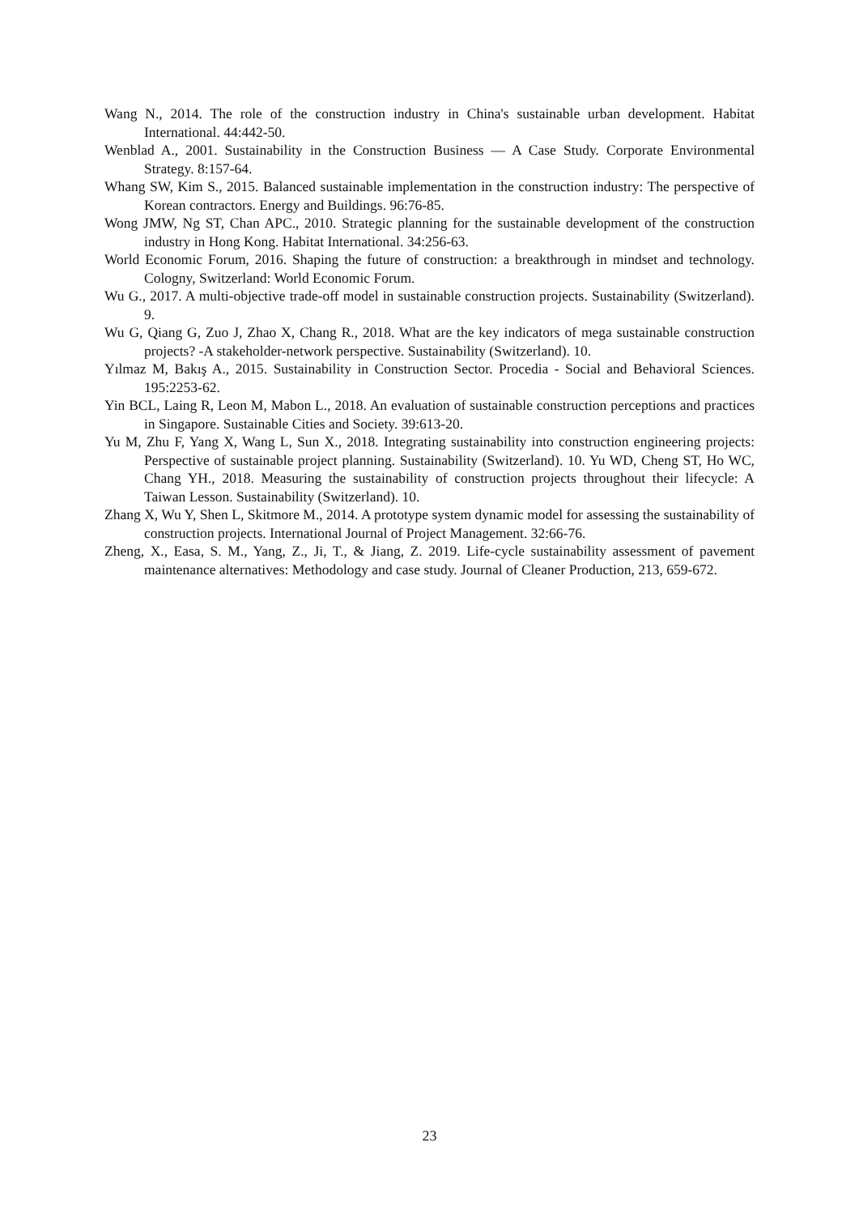Wang N., 2014. The role of the construction industry in China's sustainable urban development. Habitat International. 44:442-50.
Wenblad A., 2001. Sustainability in the Construction Business — A Case Study. Corporate Environmental Strategy. 8:157-64.
Whang SW, Kim S., 2015. Balanced sustainable implementation in the construction industry: The perspective of Korean contractors. Energy and Buildings. 96:76-85.
Wong JMW, Ng ST, Chan APC., 2010. Strategic planning for the sustainable development of the construction industry in Hong Kong. Habitat International. 34:256-63.
World Economic Forum, 2016. Shaping the future of construction: a breakthrough in mindset and technology. Cologny, Switzerland: World Economic Forum.
Wu G., 2017. A multi-objective trade-off model in sustainable construction projects. Sustainability (Switzerland). 9.
Wu G, Qiang G, Zuo J, Zhao X, Chang R., 2018. What are the key indicators of mega sustainable construction projects? -A stakeholder-network perspective. Sustainability (Switzerland). 10.
Yılmaz M, Bakış A., 2015. Sustainability in Construction Sector. Procedia - Social and Behavioral Sciences. 195:2253-62.
Yin BCL, Laing R, Leon M, Mabon L., 2018. An evaluation of sustainable construction perceptions and practices in Singapore. Sustainable Cities and Society. 39:613-20.
Yu M, Zhu F, Yang X, Wang L, Sun X., 2018. Integrating sustainability into construction engineering projects: Perspective of sustainable project planning. Sustainability (Switzerland). 10. Yu WD, Cheng ST, Ho WC, Chang YH., 2018. Measuring the sustainability of construction projects throughout their lifecycle: A Taiwan Lesson. Sustainability (Switzerland). 10.
Zhang X, Wu Y, Shen L, Skitmore M., 2014. A prototype system dynamic model for assessing the sustainability of construction projects. International Journal of Project Management. 32:66-76.
Zheng, X., Easa, S. M., Yang, Z., Ji, T., & Jiang, Z. 2019. Life-cycle sustainability assessment of pavement maintenance alternatives: Methodology and case study. Journal of Cleaner Production, 213, 659-672.
23